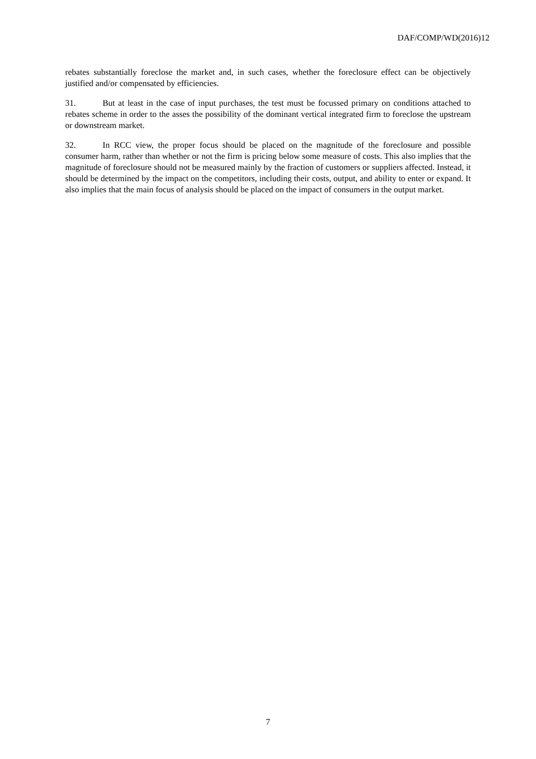DAF/COMP/WD(2016)12
rebates substantially foreclose the market and, in such cases, whether the foreclosure effect can be objectively justified and/or compensated by efficiencies.
31. But at least in the case of input purchases, the test must be focussed primary on conditions attached to rebates scheme in order to the asses the possibility of the dominant vertical integrated firm to foreclose the upstream or downstream market.
32. In RCC view, the proper focus should be placed on the magnitude of the foreclosure and possible consumer harm, rather than whether or not the firm is pricing below some measure of costs. This also implies that the magnitude of foreclosure should not be measured mainly by the fraction of customers or suppliers affected. Instead, it should be determined by the impact on the competitors, including their costs, output, and ability to enter or expand. It also implies that the main focus of analysis should be placed on the impact of consumers in the output market.
7